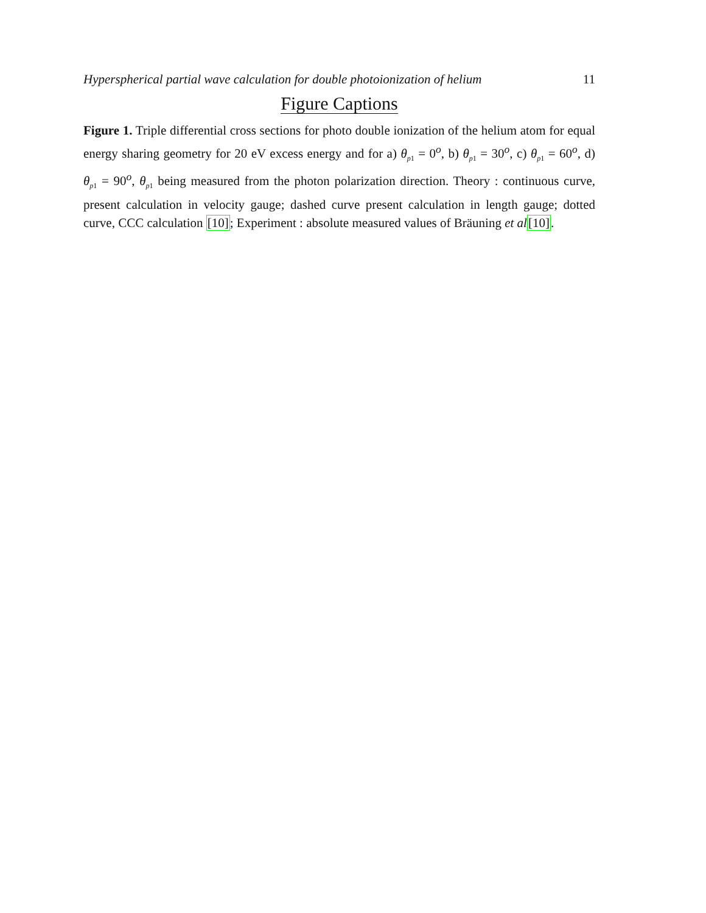Hyperspherical partial wave calculation for double photoionization of helium 11
Figure Captions
Figure 1. Triple differential cross sections for photo double ionization of the helium atom for equal energy sharing geometry for 20 eV excess energy and for a) θ<sub>p1</sub> = 0<sup>o</sup>, b) θ<sub>p1</sub> = 30<sup>o</sup>, c) θ<sub>p1</sub> = 60<sup>o</sup>, d) θ<sub>p1</sub> = 90<sup>o</sup>, θ<sub>p1</sub> being measured from the photon polarization direction. Theory : continuous curve, present calculation in velocity gauge; dashed curve present calculation in length gauge; dotted curve, CCC calculation [10]; Experiment : absolute measured values of Bräuning et al[10].